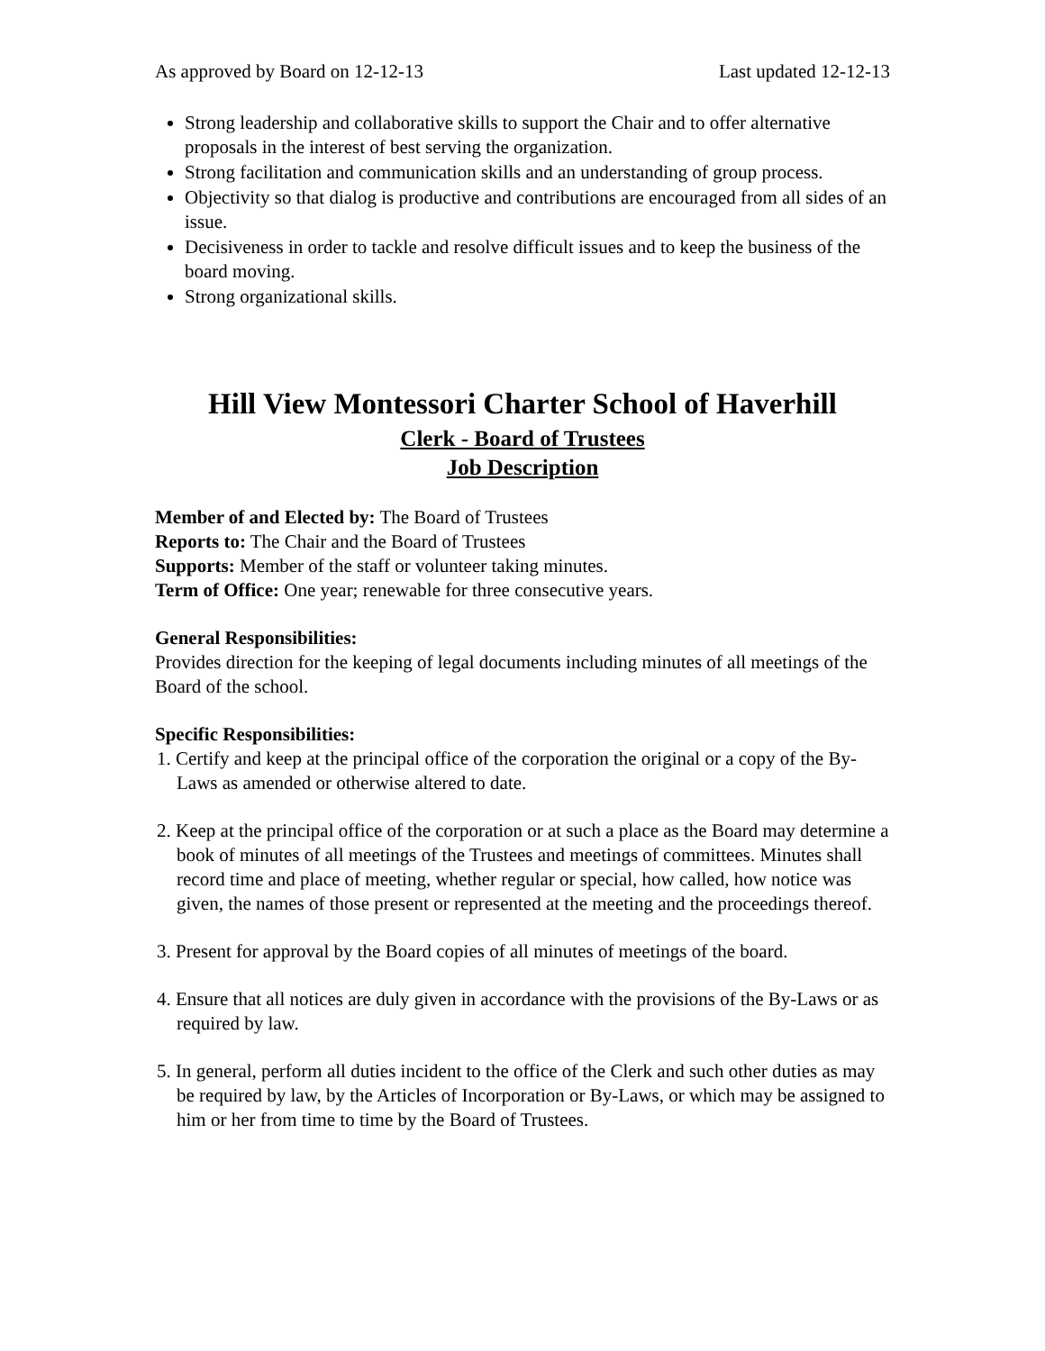As approved by Board on 12-12-13 Last updated 12-12-13
Strong leadership and collaborative skills to support the Chair and to offer alternative proposals in the interest of best serving the organization.
Strong facilitation and communication skills and an understanding of group process.
Objectivity so that dialog is productive and contributions are encouraged from all sides of an issue.
Decisiveness in order to tackle and resolve difficult issues and to keep the business of the board moving.
Strong organizational skills.
Hill View Montessori Charter School of Haverhill
Clerk - Board of Trustees
Job Description
Member of and Elected by: The Board of Trustees
Reports to: The Chair and the Board of Trustees
Supports: Member of the staff or volunteer taking minutes.
Term of Office: One year; renewable for three consecutive years.
General Responsibilities:
Provides direction for the keeping of legal documents including minutes of all meetings of the Board of the school.
Specific Responsibilities:
1. Certify and keep at the principal office of the corporation the original or a copy of the By-Laws as amended or otherwise altered to date.
2. Keep at the principal office of the corporation or at such a place as the Board may determine a book of minutes of all meetings of the Trustees and meetings of committees. Minutes shall record time and place of meeting, whether regular or special, how called, how notice was given, the names of those present or represented at the meeting and the proceedings thereof.
3. Present for approval by the Board copies of all minutes of meetings of the board.
4. Ensure that all notices are duly given in accordance with the provisions of the By-Laws or as required by law.
5. In general, perform all duties incident to the office of the Clerk and such other duties as may be required by law, by the Articles of Incorporation or By-Laws, or which may be assigned to him or her from time to time by the Board of Trustees.